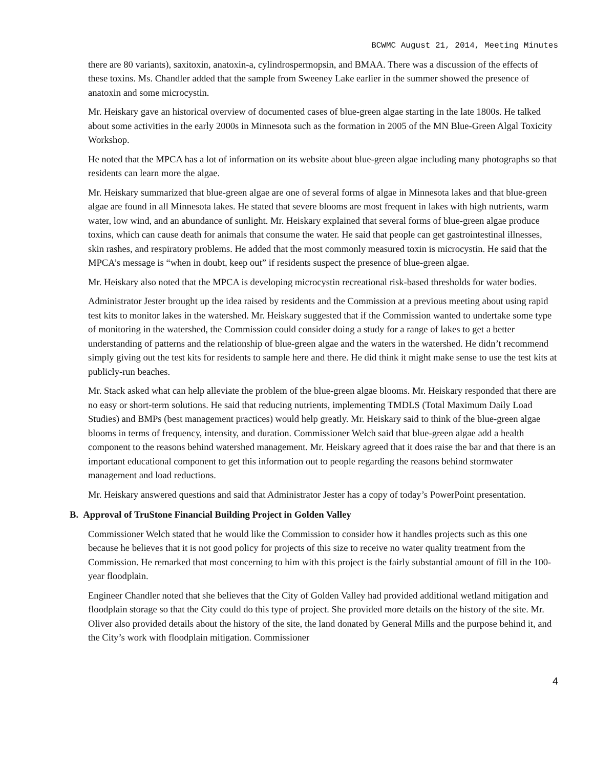BCWMC August 21, 2014, Meeting Minutes
there are 80 variants), saxitoxin, anatoxin-a, cylindrospermopsin, and BMAA. There was a discussion of the effects of these toxins. Ms. Chandler added that the sample from Sweeney Lake earlier in the summer showed the presence of anatoxin and some microcystin.
Mr. Heiskary gave an historical overview of documented cases of blue-green algae starting in the late 1800s. He talked about some activities in the early 2000s in Minnesota such as the formation in 2005 of the MN Blue-Green Algal Toxicity Workshop.
He noted that the MPCA has a lot of information on its website about blue-green algae including many photographs so that residents can learn more the algae.
Mr. Heiskary summarized that blue-green algae are one of several forms of algae in Minnesota lakes and that blue-green algae are found in all Minnesota lakes. He stated that severe blooms are most frequent in lakes with high nutrients, warm water, low wind, and an abundance of sunlight. Mr. Heiskary explained that several forms of blue-green algae produce toxins, which can cause death for animals that consume the water. He said that people can get gastrointestinal illnesses, skin rashes, and respiratory problems. He added that the most commonly measured toxin is microcystin. He said that the MPCA’s message is “when in doubt, keep out” if residents suspect the presence of blue-green algae.
Mr. Heiskary also noted that the MPCA is developing microcystin recreational risk-based thresholds for water bodies.
Administrator Jester brought up the idea raised by residents and the Commission at a previous meeting about using rapid test kits to monitor lakes in the watershed. Mr. Heiskary suggested that if the Commission wanted to undertake some type of monitoring in the watershed, the Commission could consider doing a study for a range of lakes to get a better understanding of patterns and the relationship of blue-green algae and the waters in the watershed. He didn’t recommend simply giving out the test kits for residents to sample here and there. He did think it might make sense to use the test kits at publicly-run beaches.
Mr. Stack asked what can help alleviate the problem of the blue-green algae blooms. Mr. Heiskary responded that there are no easy or short-term solutions. He said that reducing nutrients, implementing TMDLS (Total Maximum Daily Load Studies) and BMPs (best management practices) would help greatly. Mr. Heiskary said to think of the blue-green algae blooms in terms of frequency, intensity, and duration. Commissioner Welch said that blue-green algae add a health component to the reasons behind watershed management. Mr. Heiskary agreed that it does raise the bar and that there is an important educational component to get this information out to people regarding the reasons behind stormwater management and load reductions.
Mr. Heiskary answered questions and said that Administrator Jester has a copy of today’s PowerPoint presentation.
B. Approval of TruStone Financial Building Project in Golden Valley
Commissioner Welch stated that he would like the Commission to consider how it handles projects such as this one because he believes that it is not good policy for projects of this size to receive no water quality treatment from the Commission. He remarked that most concerning to him with this project is the fairly substantial amount of fill in the 100-year floodplain.
Engineer Chandler noted that she believes that the City of Golden Valley had provided additional wetland mitigation and floodplain storage so that the City could do this type of project. She provided more details on the history of the site. Mr. Oliver also provided details about the history of the site, the land donated by General Mills and the purpose behind it, and the City’s work with floodplain mitigation. Commissioner
4